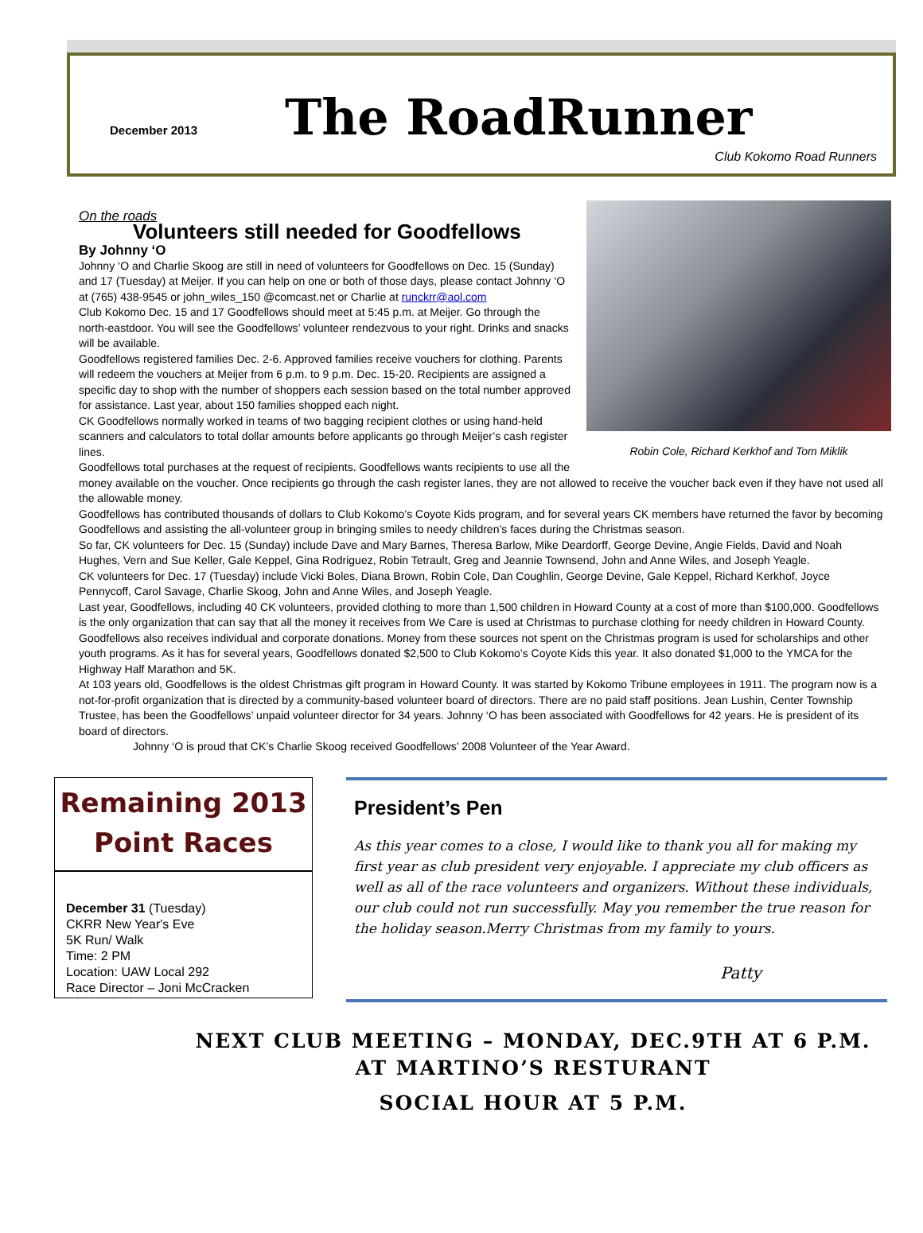December 2013
The RoadRunner
Club Kokomo Road Runners
Robin Cole, Richard Kerkhof and Tom Miklik
On the roads
Volunteers still needed for Goodfellows
By Johnny ‘O
Johnny ‘O and Charlie Skoog are still in need of volunteers for Goodfellows on Dec. 15 (Sunday) and 17 (Tuesday) at Meijer. If you can help on one or both of those days, please contact Johnny ‘O at (765) 438-9545 or john_wiles_150 @comcast.net or Charlie at runckrr@aol.com
Club Kokomo Dec. 15 and 17 Goodfellows should meet at 5:45 p.m. at Meijer. Go through the north-eastdoor. You will see the Goodfellows’ volunteer rendezvous to your right. Drinks and snacks will be available.
Goodfellows registered families Dec. 2-6. Approved families receive vouchers for clothing. Parents will redeem the vouchers at Meijer from 6 p.m. to 9 p.m. Dec. 15-20. Recipients are assigned a specific day to shop with the number of shoppers each session based on the total number approved for assistance. Last year, about 150 families shopped each night.
CK Goodfellows normally worked in teams of two bagging recipient clothes or using hand-held scanners and calculators to total dollar amounts before applicants go through Meijer’s cash register lines.
Goodfellows total purchases at the request of recipients. Goodfellows wants recipients to use all the money available on the voucher. Once recipients go through the cash register lanes, they are not allowed to receive the voucher back even if they have not used all the allowable money.
Goodfellows has contributed thousands of dollars to Club Kokomo’s Coyote Kids program, and for several years CK members have returned the favor by becoming Goodfellows and assisting the all-volunteer group in bringing smiles to needy children’s faces during the Christmas season.
So far, CK volunteers for Dec. 15 (Sunday) include Dave and Mary Barnes, Theresa Barlow, Mike Deardorff, George Devine, Angie Fields, David and Noah Hughes, Vern and Sue Keller, Gale Keppel, Gina Rodriguez, Robin Tetrault, Greg and Jeannie Townsend, John and Anne Wiles, and Joseph Yeagle.
CK volunteers for Dec. 17 (Tuesday) include Vicki Boles, Diana Brown, Robin Cole, Dan Coughlin, George Devine, Gale Keppel, Richard Kerkhof, Joyce Pennycoff, Carol Savage, Charlie Skoog, John and Anne Wiles, and Joseph Yeagle.
Last year, Goodfellows, including 40 CK volunteers, provided clothing to more than 1,500 children in Howard County at a cost of more than $100,000. Goodfellows is the only organization that can say that all the money it receives from We Care is used at Christmas to purchase clothing for needy children in Howard County. Goodfellows also receives individual and corporate donations. Money from these sources not spent on the Christmas program is used for scholarships and other youth programs. As it has for several years, Goodfellows donated $2,500 to Club Kokomo’s Coyote Kids this year. It also donated $1,000 to the YMCA for the Highway Half Marathon and 5K.
At 103 years old, Goodfellows is the oldest Christmas gift program in Howard County. It was started by Kokomo Tribune employees in 1911. The program now is a not-for-profit organization that is directed by a community-based volunteer board of directors. There are no paid staff positions. Jean Lushin, Center Township Trustee, has been the Goodfellows’ unpaid volunteer director for 34 years. Johnny ‘O has been associated with Goodfellows for 42 years. He is president of its board of directors.
Johnny ‘O is proud that CK’s Charlie Skoog received Goodfellows’ 2008 Volunteer of the Year Award.
Remaining 2013
Point Races
December 31 (Tuesday)
CKRR New Year's Eve
5K Run/ Walk
Time: 2 PM
Location: UAW Local 292
Race Director – Joni McCracken
President’s Pen
As this year comes to a close, I would like to thank you all for making my first year as club president very enjoyable. I appreciate my club officers as well as all of the race volunteers and organizers. Without these individuals, our club could not run successfully. May you remember the true reason for the holiday season.Merry Christmas from my family to yours.
Patty
NEXT CLUB MEETING – MONDAY, DEC.9TH AT 6 P.M.
AT MARTINO’S RESTURANT
SOCIAL HOUR AT 5 P.M.